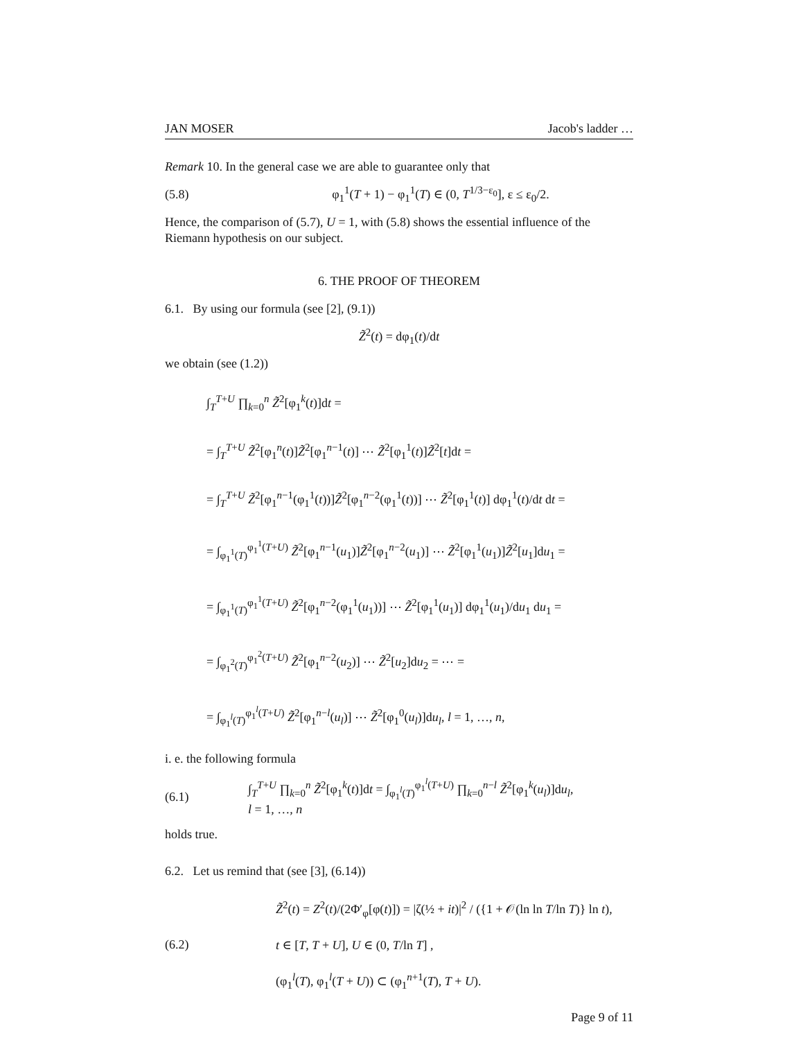JAN MOSER Jacob's ladder …
Remark 10. In the general case we are able to guarantee only that
(5.8) φ<sub>1</sub><sup>1</sup>(T + 1) − φ<sub>1</sub><sup>1</sup>(T) ∈ (0, T<sup>1/3−ε<sub>0</sub></sup>], ε ≤ ε<sub>0</sub>/2.
Hence, the comparison of (5.7), U = 1, with (5.8) shows the essential influence of the Riemann hypothesis on our subject.
6. THE PROOF OF THEOREM
6.1. By using our formula (see [2], (9.1))
Z̃<sup>2</sup>(t) = dφ<sub>1</sub>(t)/dt
we obtain (see (1.2))
∫<sub>T</sub><sup>T+U</sup> ∏<sub>k=0</sub><sup>n</sup> Z̃<sup>2</sup>[φ<sub>1</sub><sup>k</sup>(t)]dt =
= ∫<sub>T</sub><sup>T+U</sup> Z̃<sup>2</sup>[φ<sub>1</sub><sup>n</sup>(t)]Z̃<sup>2</sup>[φ<sub>1</sub><sup>n−1</sup>(t)] ⋯ Z̃<sup>2</sup>[φ<sub>1</sub><sup>1</sup>(t)]Z̃<sup>2</sup>[t]dt =
= ∫<sub>T</sub><sup>T+U</sup> Z̃<sup>2</sup>[φ<sub>1</sub><sup>n−1</sup>(φ<sub>1</sub><sup>1</sup>(t))]Z̃<sup>2</sup>[φ<sub>1</sub><sup>n−2</sup>(φ<sub>1</sub><sup>1</sup>(t))] ⋯ Z̃<sup>2</sup>[φ<sub>1</sub><sup>1</sup>(t)] dφ<sub>1</sub><sup>1</sup>(t)/dt dt =
= ∫<sub>φ<sub>1</sub><sup>1</sup>(T)</sub><sup>φ<sub>1</sub><sup>1</sup>(T+U)</sup> Z̃<sup>2</sup>[φ<sub>1</sub><sup>n−1</sup>(u<sub>1</sub>)]Z̃<sup>2</sup>[φ<sub>1</sub><sup>n−2</sup>(u<sub>1</sub>)] ⋯ Z̃<sup>2</sup>[φ<sub>1</sub><sup>1</sup>(u<sub>1</sub>)]Z̃<sup>2</sup>[u<sub>1</sub>]du<sub>1</sub> =
= ∫<sub>φ<sub>1</sub><sup>1</sup>(T)</sub><sup>φ<sub>1</sub><sup>1</sup>(T+U)</sup> Z̃<sup>2</sup>[φ<sub>1</sub><sup>n−2</sup>(φ<sub>1</sub><sup>1</sup>(u<sub>1</sub>))] ⋯ Z̃<sup>2</sup>[φ<sub>1</sub><sup>1</sup>(u<sub>1</sub>)] dφ<sub>1</sub><sup>1</sup>(u<sub>1</sub>)/du<sub>1</sub> du<sub>1</sub> =
= ∫<sub>φ<sub>1</sub><sup>2</sup>(T)</sub><sup>φ<sub>1</sub><sup>2</sup>(T+U)</sup> Z̃<sup>2</sup>[φ<sub>1</sub><sup>n−2</sup>(u<sub>2</sub>)] ⋯ Z̃<sup>2</sup>[u<sub>2</sub>]du<sub>2</sub> = ⋯ =
= ∫<sub>φ<sub>1</sub><sup>l</sup>(T)</sub><sup>φ<sub>1</sub><sup>l</sup>(T+U)</sup> Z̃<sup>2</sup>[φ<sub>1</sub><sup>n−l</sup>(u<sub>l</sub>)] ⋯ Z̃<sup>2</sup>[φ<sub>1</sub><sup>0</sup>(u<sub>l</sub>)]du<sub>l</sub>, l = 1, …, n,
i. e. the following formula
(6.1) ∫<sub>T</sub><sup>T+U</sup> ∏<sub>k=0</sub><sup>n</sup> Z̃<sup>2</sup>[φ<sub>1</sub><sup>k</sup>(t)]dt = ∫<sub>φ<sub>1</sub><sup>l</sup>(T)</sub><sup>φ<sub>1</sub><sup>l</sup>(T+U)</sup> ∏<sub>k=0</sub><sup>n−l</sup> Z̃<sup>2</sup>[φ<sub>1</sub><sup>k</sup>(u<sub>l</sub>)]du<sub>l</sub>,
l = 1, …, n
holds true.
6.2. Let us remind that (see [3], (6.14))
(6.2)
Z̃<sup>2</sup>(t) = Z<sup>2</sup>(t)/(2Φ′<sub>φ</sub>[φ(t)]) = |ζ(½ + it)|<sup>2</sup> / ({1 + 𝒪(ln ln T/ln T)} ln t),
t ∈ [T, T + U], U ∈ (0, T/ln T] ,
(φ<sub>1</sub><sup>l</sup>(T), φ<sub>1</sub><sup>l</sup>(T + U)) ⊂ (φ<sub>1</sub><sup>n+1</sup>(T), T + U).
Page 9 of 11